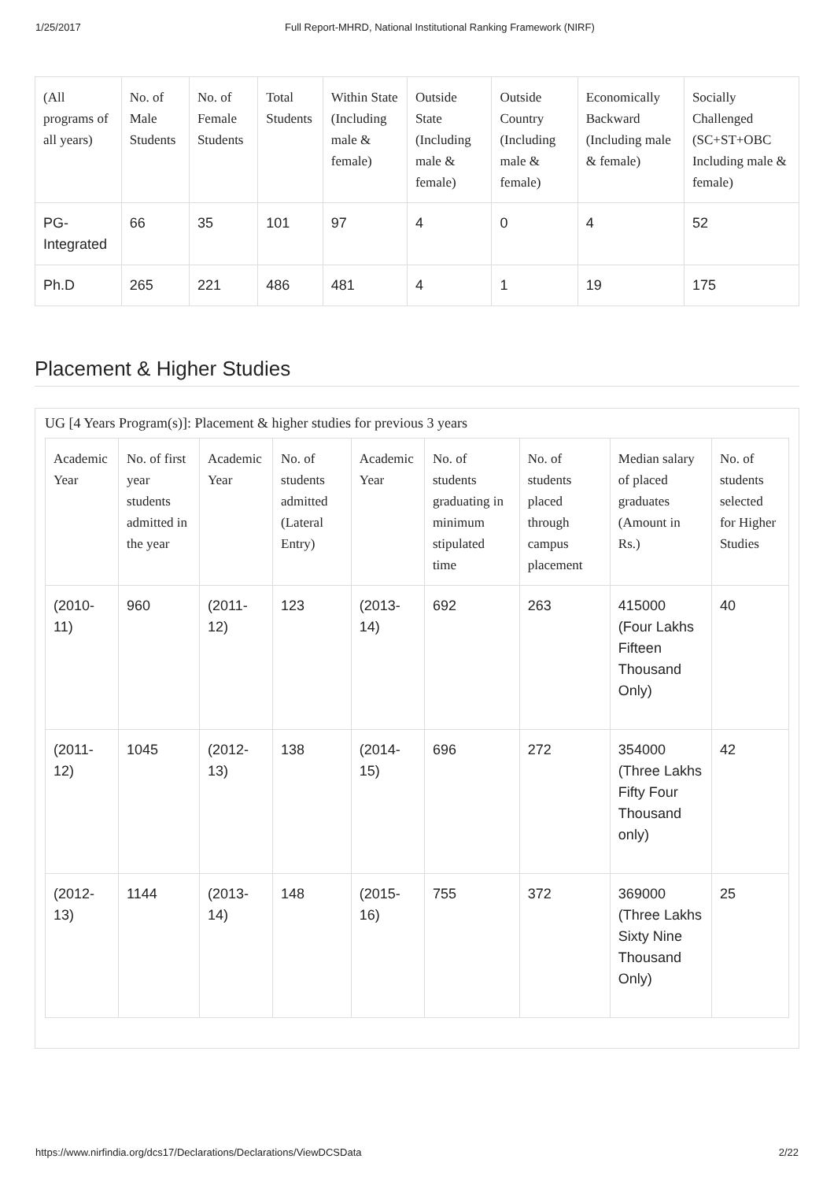1/25/2017 Full Report-MHRD, National Institutional Ranking Framework (NIRF)
| (All programs of all years) | No. of Male Students | No. of Female Students | Total Students | Within State (Including male & female) | Outside State (Including male & female) | Outside Country (Including male & female) | Economically Backward (Including male & female) | Socially Challenged (SC+ST+OBC Including male & female) |
| --- | --- | --- | --- | --- | --- | --- | --- | --- |
| PG-Integrated | 66 | 35 | 101 | 97 | 4 | 0 | 4 | 52 |
| Ph.D | 265 | 221 | 486 | 481 | 4 | 1 | 19 | 175 |
Placement & Higher Studies
UG [4 Years Program(s)]: Placement & higher studies for previous 3 years
| Academic Year | No. of first year students admitted in the year | Academic Year | No. of students admitted (Lateral Entry) | Academic Year | No. of students graduating in minimum stipulated time | No. of students placed through campus placement | Median salary of placed graduates (Amount in Rs.) | No. of students selected for Higher Studies |
| --- | --- | --- | --- | --- | --- | --- | --- | --- |
| (2010-11) | 960 | (2011-12) | 123 | (2013-14) | 692 | 263 | 415000 (Four Lakhs Fifteen Thousand Only) | 40 |
| (2011-12) | 1045 | (2012-13) | 138 | (2014-15) | 696 | 272 | 354000 (Three Lakhs Fifty Four Thousand only) | 42 |
| (2012-13) | 1144 | (2013-14) | 148 | (2015-16) | 755 | 372 | 369000 (Three Lakhs Sixty Nine Thousand Only) | 25 |
https://www.nirfindia.org/dcs17/Declarations/Declarations/ViewDCSData 2/22